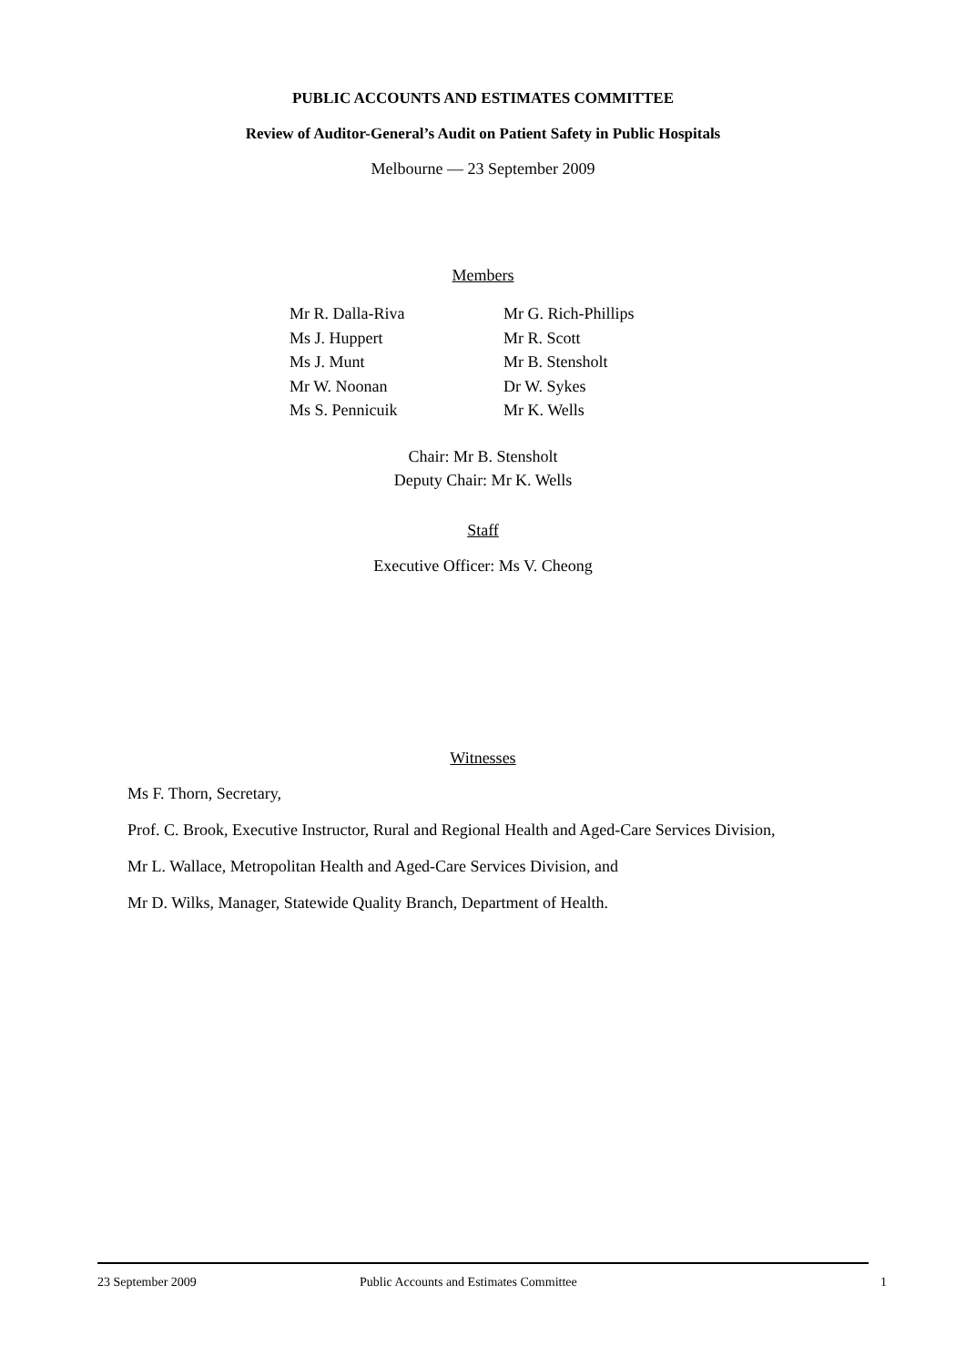PUBLIC ACCOUNTS AND ESTIMATES COMMITTEE
Review of Auditor-General’s Audit on Patient Safety in Public Hospitals
Melbourne — 23 September 2009
Members
Mr R. Dalla-Riva
Ms J. Huppert
Ms J. Munt
Mr W. Noonan
Ms S. Pennicuik
Mr G. Rich-Phillips
Mr R. Scott
Mr B. Stensholt
Dr W. Sykes
Mr K. Wells
Chair: Mr B. Stensholt
Deputy Chair: Mr K. Wells
Staff
Executive Officer: Ms V. Cheong
Witnesses
Ms F. Thorn, Secretary,
Prof. C. Brook, Executive Instructor, Rural and Regional Health and Aged-Care Services Division,
Mr L. Wallace, Metropolitan Health and Aged-Care Services Division, and
Mr D. Wilks, Manager, Statewide Quality Branch, Department of Health.
23 September 2009 Public Accounts and Estimates Committee 1